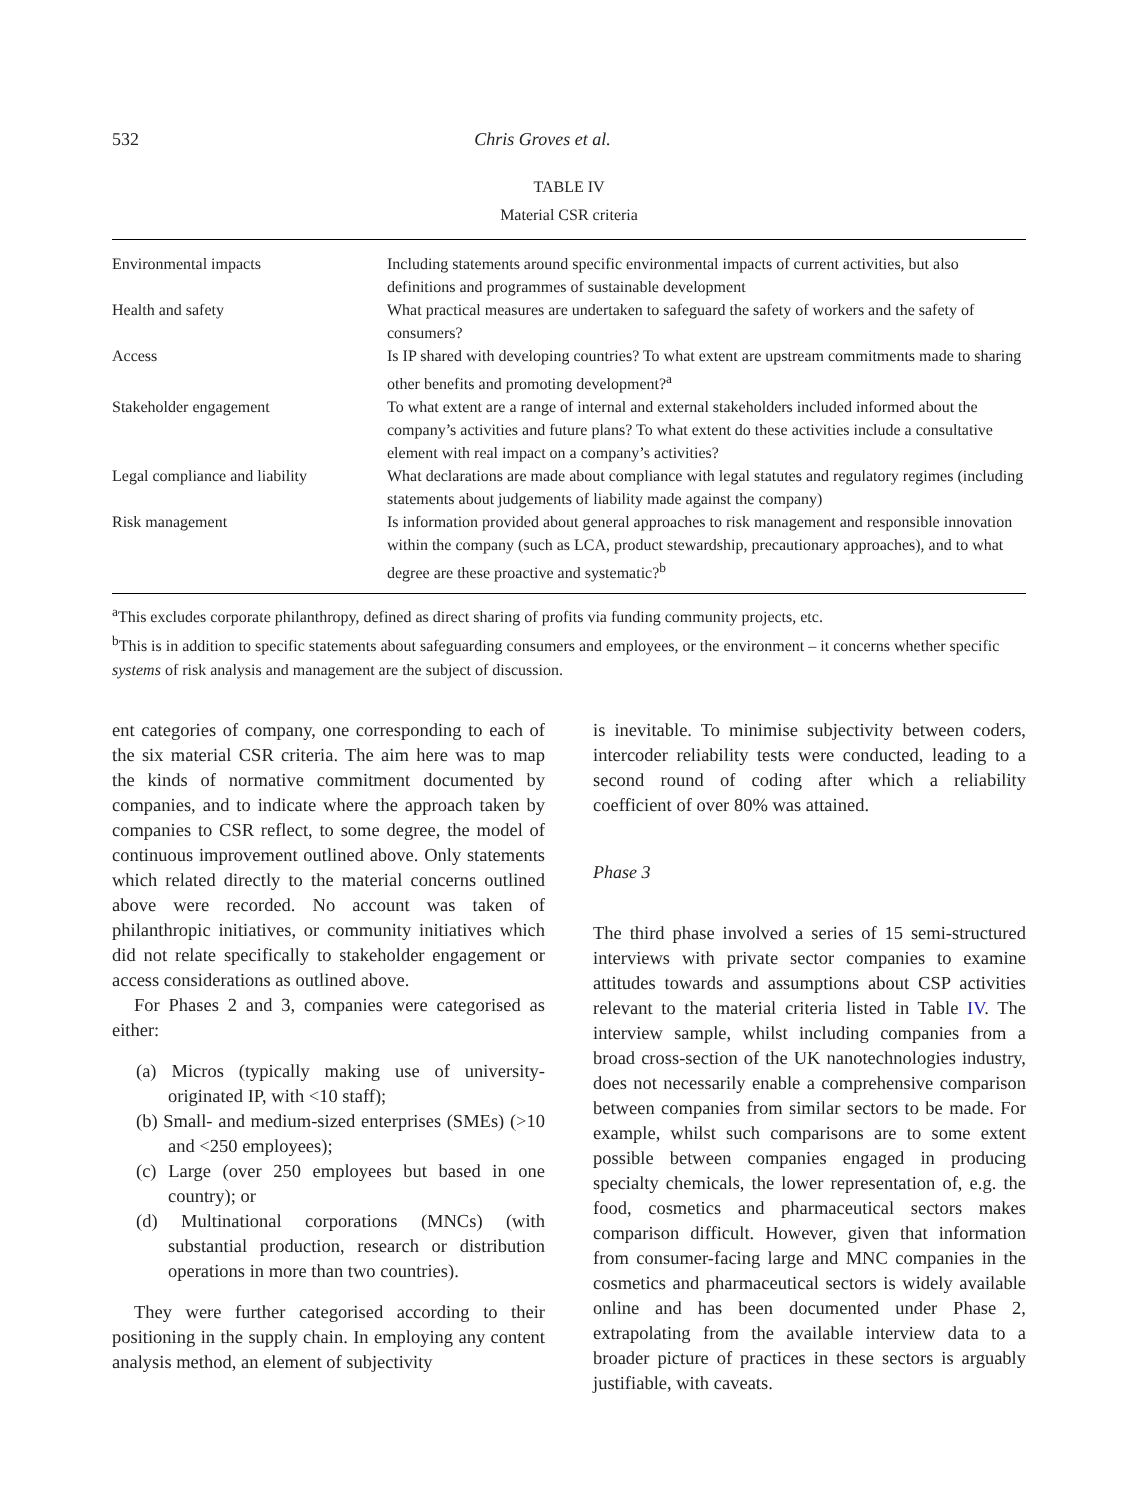532 Chris Groves et al.
TABLE IV
Material CSR criteria
| Environmental impacts | Including statements around specific environmental impacts of current activities, but also definitions and programmes of sustainable development |
| Health and safety | What practical measures are undertaken to safeguard the safety of workers and the safety of consumers? |
| Access | Is IP shared with developing countries? To what extent are upstream commitments made to sharing other benefits and promoting development?<sup>a</sup> |
| Stakeholder engagement | To what extent are a range of internal and external stakeholders included informed about the company’s activities and future plans? To what extent do these activities include a consultative element with real impact on a company’s activities? |
| Legal compliance and liability | What declarations are made about compliance with legal statutes and regulatory regimes (including statements about judgements of liability made against the company) |
| Risk management | Is information provided about general approaches to risk management and responsible innovation within the company (such as LCA, product stewardship, precautionary approaches), and to what degree are these proactive and systematic?<sup>b</sup> |
<sup>a</sup> This excludes corporate philanthropy, defined as direct sharing of profits via funding community projects, etc.
<sup>b</sup> This is in addition to specific statements about safeguarding consumers and employees, or the environment – it concerns whether specific systems of risk analysis and management are the subject of discussion.
ent categories of company, one corresponding to each of the six material CSR criteria. The aim here was to map the kinds of normative commitment documented by companies, and to indicate where the approach taken by companies to CSR reflect, to some degree, the model of continuous improvement outlined above. Only statements which related directly to the material concerns outlined above were recorded. No account was taken of philanthropic initiatives, or community initiatives which did not relate specifically to stakeholder engagement or access considerations as outlined above.
For Phases 2 and 3, companies were categorised as either:
(a) Micros (typically making use of university-originated IP, with <10 staff);
(b) Small- and medium-sized enterprises (SMEs) (>10 and <250 employees);
(c) Large (over 250 employees but based in one country); or
(d) Multinational corporations (MNCs) (with substantial production, research or distribution operations in more than two countries).
They were further categorised according to their positioning in the supply chain. In employing any content analysis method, an element of subjectivity
is inevitable. To minimise subjectivity between coders, intercoder reliability tests were conducted, leading to a second round of coding after which a reliability coefficient of over 80% was attained.
Phase 3
The third phase involved a series of 15 semi-structured interviews with private sector companies to examine attitudes towards and assumptions about CSP activities relevant to the material criteria listed in Table IV. The interview sample, whilst including companies from a broad cross-section of the UK nanotechnologies industry, does not necessarily enable a comprehensive comparison between companies from similar sectors to be made. For example, whilst such comparisons are to some extent possible between companies engaged in producing specialty chemicals, the lower representation of, e.g. the food, cosmetics and pharmaceutical sectors makes comparison difficult. However, given that information from consumer-facing large and MNC companies in the cosmetics and pharmaceutical sectors is widely available online and has been documented under Phase 2, extrapolating from the available interview data to a broader picture of practices in these sectors is arguably justifiable, with caveats.